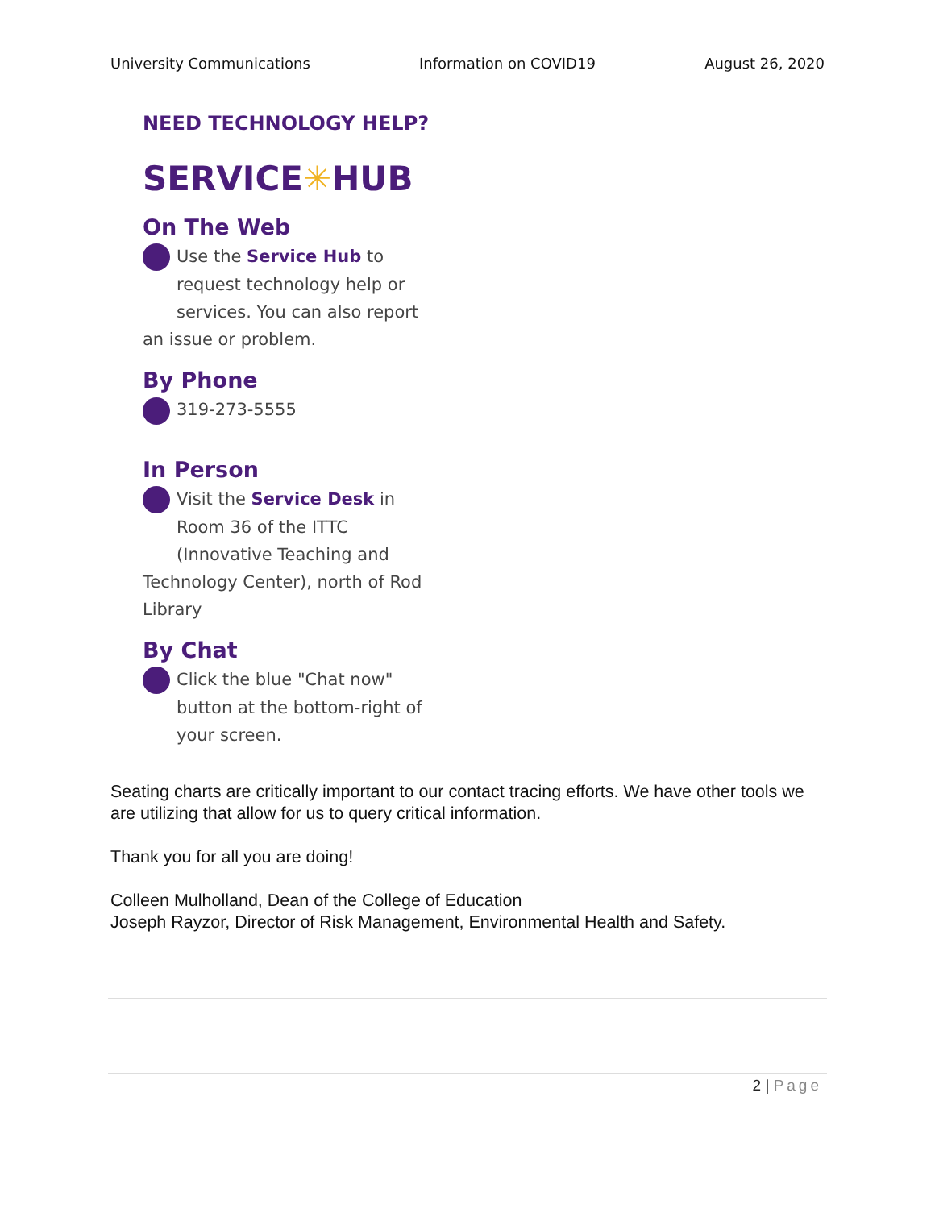University Communications Information on COVID19 August 26, 2020
NEED TECHNOLOGY HELP?
SERVICE✳HUB
On The Web
Use the Service Hub to
request technology help or
services. You can also report
an issue or problem.
By Phone
319-273-5555
In Person
Visit the Service Desk in
Room 36 of the ITTC
(Innovative Teaching and
Technology Center), north of Rod Library
By Chat
Click the blue "Chat now"
button at the bottom-right of
your screen.
Seating charts are critically important to our contact tracing efforts. We have other tools we are utilizing that allow for us to query critical information.
Thank you for all you are doing!
Colleen Mulholland, Dean of the College of Education
Joseph Rayzor, Director of Risk Management, Environmental Health and Safety.
2 | Page